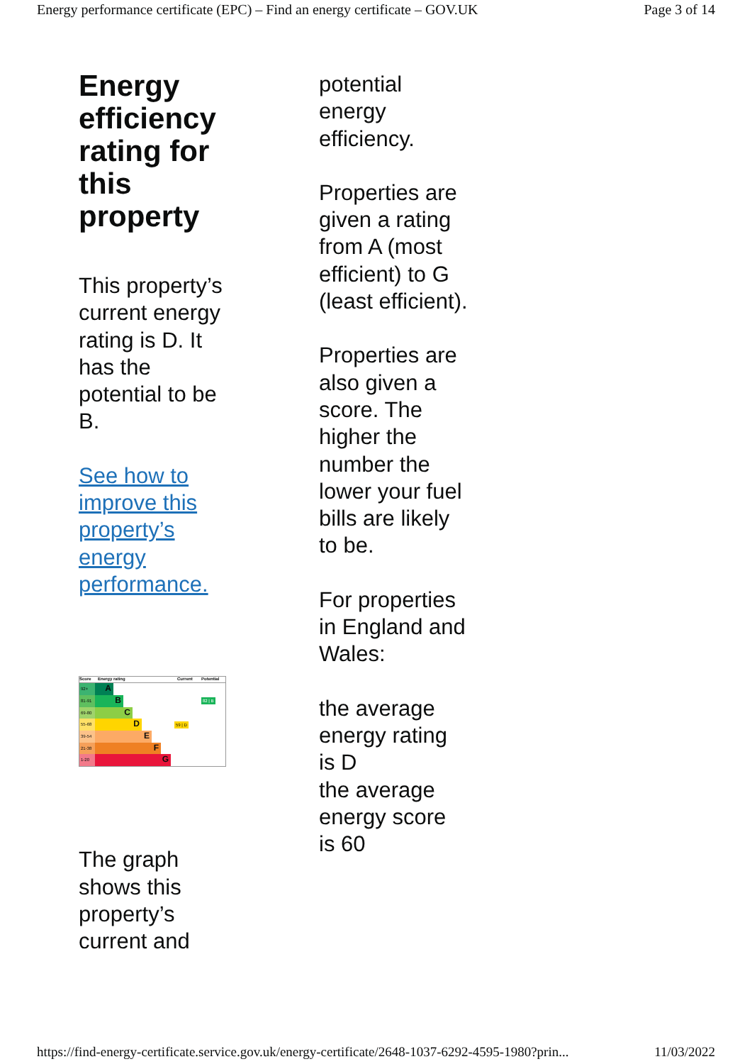Energy performance certificate (EPC) – Find an energy certificate – GOV.UK Page 3 of 14
Energy efficiency rating for this property
This property’s current energy rating is D. It has the potential to be B.
See how to improve this property’s energy performance.
Score Energy rating Current Potential
92+ A
81-91 B 82 | B
69-80 C
55-68 D 59 | D
39-54 E
21-38 F
1-20 G
The graph shows this property’s current and
potential energy efficiency.
Properties are given a rating from A (most efficient) to G (least efficient).
Properties are also given a score. The higher the number the lower your fuel bills are likely to be.
For properties in England and Wales:
the average energy rating is D
the average energy score is 60
https://find-energy-certificate.service.gov.uk/energy-certificate/2648-1037-6292-4595-1980?prin... 11/03/2022